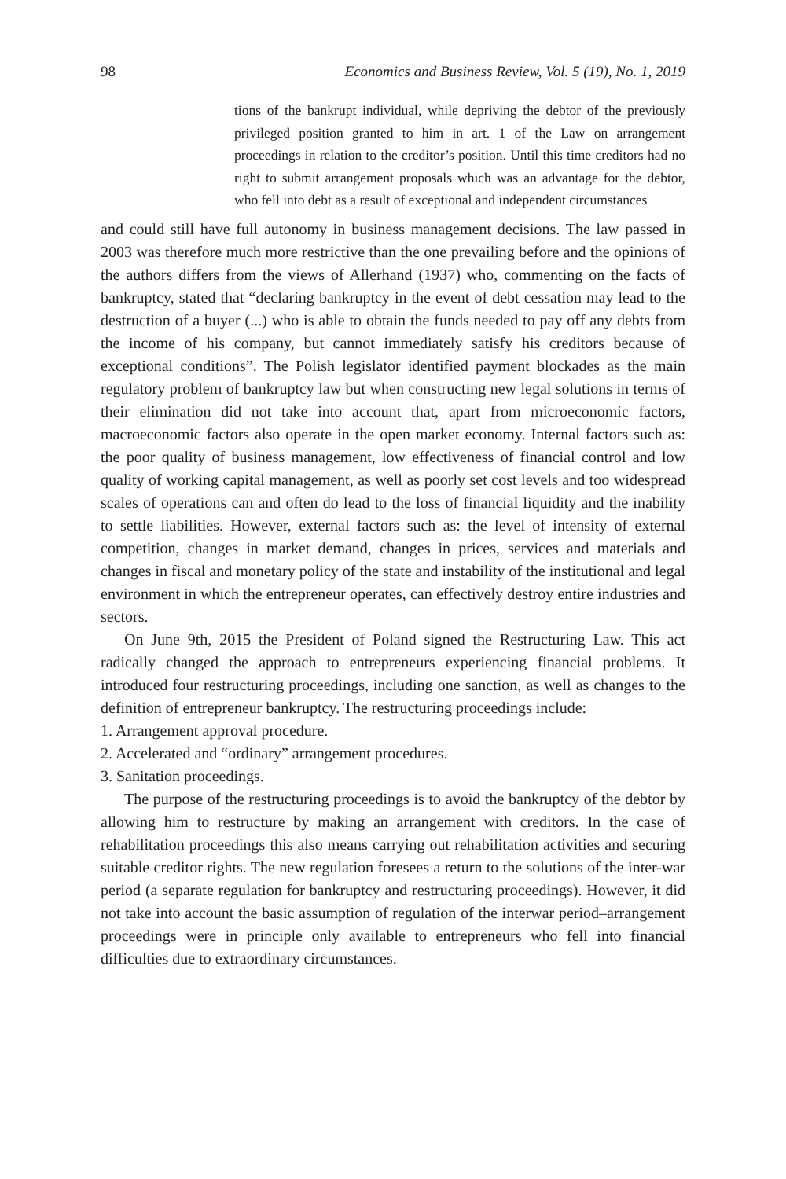98 Economics and Business Review, Vol. 5 (19), No. 1, 2019
tions of the bankrupt individual, while depriving the debtor of the previously privileged position granted to him in art. 1 of the Law on arrangement proceedings in relation to the creditor’s position. Until this time creditors had no right to submit arrangement proposals which was an advantage for the debtor, who fell into debt as a result of exceptional and independent circumstances
and could still have full autonomy in business management decisions. The law passed in 2003 was therefore much more restrictive than the one prevailing before and the opinions of the authors differs from the views of Allerhand (1937) who, commenting on the facts of bankruptcy, stated that “declaring bankruptcy in the event of debt cessation may lead to the destruction of a buyer (...) who is able to obtain the funds needed to pay off any debts from the income of his company, but cannot immediately satisfy his creditors because of exceptional conditions”. The Polish legislator identified payment blockades as the main regulatory problem of bankruptcy law but when constructing new legal solutions in terms of their elimination did not take into account that, apart from microeconomic factors, macroeconomic factors also operate in the open market economy. Internal factors such as: the poor quality of business management, low effectiveness of financial control and low quality of working capital management, as well as poorly set cost levels and too widespread scales of operations can and often do lead to the loss of financial liquidity and the inability to settle liabilities. However, external factors such as: the level of intensity of external competition, changes in market demand, changes in prices, services and materials and changes in fiscal and monetary policy of the state and instability of the institutional and legal environment in which the entrepreneur operates, can effectively destroy entire industries and sectors.
On June 9th, 2015 the President of Poland signed the Restructuring Law. This act radically changed the approach to entrepreneurs experiencing financial problems. It introduced four restructuring proceedings, including one sanction, as well as changes to the definition of entrepreneur bankruptcy. The restructuring proceedings include:
1. Arrangement approval procedure.
2. Accelerated and “ordinary” arrangement procedures.
3. Sanitation proceedings.
The purpose of the restructuring proceedings is to avoid the bankruptcy of the debtor by allowing him to restructure by making an arrangement with creditors. In the case of rehabilitation proceedings this also means carrying out rehabilitation activities and securing suitable creditor rights. The new regulation foresees a return to the solutions of the inter-war period (a separate regulation for bankruptcy and restructuring proceedings). However, it did not take into account the basic assumption of regulation of the interwar period–arrangement proceedings were in principle only available to entrepreneurs who fell into financial difficulties due to extraordinary circumstances.